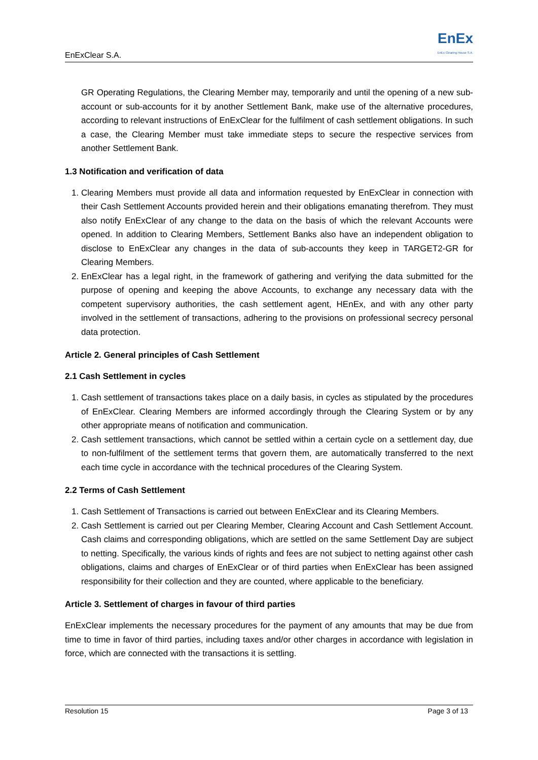EnExClear S.A.
EnEx
EnEx Clearing House S.A.
GR Operating Regulations, the Clearing Member may, temporarily and until the opening of a new sub-account or sub-accounts for it by another Settlement Bank, make use of the alternative procedures, according to relevant instructions of EnExClear for the fulfilment of cash settlement obligations. In such a case, the Clearing Member must take immediate steps to secure the respective services from another Settlement Bank.
1.3 Notification and verification of data
1. Clearing Members must provide all data and information requested by EnExClear in connection with their Cash Settlement Accounts provided herein and their obligations emanating therefrom. They must also notify EnExClear of any change to the data on the basis of which the relevant Accounts were opened. In addition to Clearing Members, Settlement Banks also have an independent obligation to disclose to EnExClear any changes in the data of sub-accounts they keep in TARGET2-GR for Clearing Members.
2. EnExClear has a legal right, in the framework of gathering and verifying the data submitted for the purpose of opening and keeping the above Accounts, to exchange any necessary data with the competent supervisory authorities, the cash settlement agent, HEnEx, and with any other party involved in the settlement of transactions, adhering to the provisions on professional secrecy personal data protection.
Article 2. General principles of Cash Settlement
2.1 Cash Settlement in cycles
1. Cash settlement of transactions takes place on a daily basis, in cycles as stipulated by the procedures of EnExClear. Clearing Members are informed accordingly through the Clearing System or by any other appropriate means of notification and communication.
2. Cash settlement transactions, which cannot be settled within a certain cycle on a settlement day, due to non-fulfilment of the settlement terms that govern them, are automatically transferred to the next each time cycle in accordance with the technical procedures of the Clearing System.
2.2 Terms of Cash Settlement
1. Cash Settlement of Transactions is carried out between EnExClear and its Clearing Members.
2. Cash Settlement is carried out per Clearing Member, Clearing Account and Cash Settlement Account. Cash claims and corresponding obligations, which are settled on the same Settlement Day are subject to netting. Specifically, the various kinds of rights and fees are not subject to netting against other cash obligations, claims and charges of EnExClear or of third parties when EnExClear has been assigned responsibility for their collection and they are counted, where applicable to the beneficiary.
Article 3. Settlement of charges in favour of third parties
EnExClear implements the necessary procedures for the payment of any amounts that may be due from time to time in favor of third parties, including taxes and/or other charges in accordance with legislation in force, which are connected with the transactions it is settling.
Resolution 15 Page 3 of 13